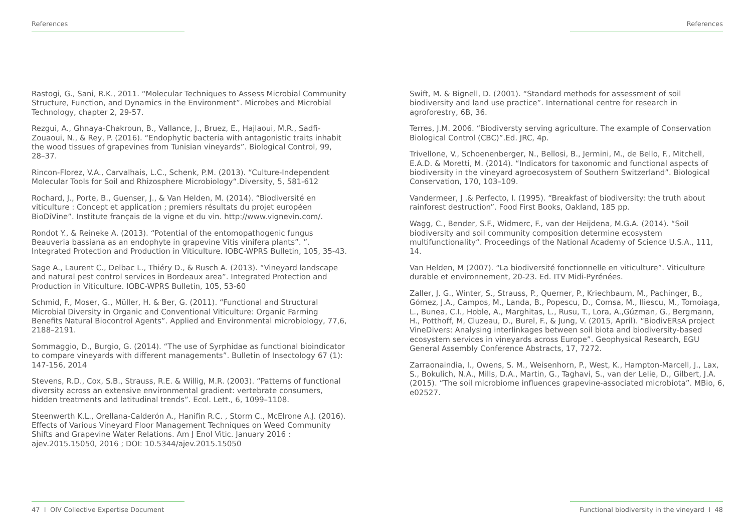References
Rastogi, G., Sani, R.K., 2011. “Molecular Techniques to Assess Microbial Community Structure, Function, and Dynamics in the Environment”. Microbes and Microbial Technology, chapter 2, 29-57.
Rezgui, A., Ghnaya-Chakroun, B., Vallance, J., Bruez, E., Hajlaoui, M.R., Sadfi-Zouaoui, N., & Rey, P. (2016). “Endophytic bacteria with antagonistic traits inhabit the wood tissues of grapevines from Tunisian vineyards”. Biological Control, 99, 28–37.
Rincon-Florez, V.A., Carvalhais, L.C., Schenk, P.M. (2013). “Culture-Independent Molecular Tools for Soil and Rhizosphere Microbiology“.Diversity, 5, 581-612
Rochard, J., Porte, B., Guenser, J., & Van Helden, M. (2014). “Biodiversité en viticulture : Concept et application ; premiers résultats du projet européen BioDiVine”. Institute français de la vigne et du vin. http://www.vignevin.com/.
Rondot Y., & Reineke A. (2013). “Potential of the entomopathogenic fungus Beauveria bassiana as an endophyte in grapevine Vitis vinifera plants”. ”. Integrated Protection and Production in Viticulture. IOBC-WPRS Bulletin, 105, 35-43.
Sage A., Laurent C., Delbac L., Thiéry D., & Rusch A. (2013). “Vineyard landscape and natural pest control services in Bordeaux area”. Integrated Protection and Production in Viticulture. IOBC-WPRS Bulletin, 105, 53-60
Schmid, F., Moser, G., Müller, H. & Ber, G. (2011). “Functional and Structural Microbial Diversity in Organic and Conventional Viticulture: Organic Farming Benefits Natural Biocontrol Agents”. Applied and Environmental microbiology, 77,6, 2188–2191.
Sommaggio, D., Burgio, G. (2014). “The use of Syrphidae as functional bioindicator to compare vineyards with different managements”. Bulletin of Insectology 67 (1): 147-156, 2014
Stevens, R.D., Cox, S.B., Strauss, R.E. & Willig, M.R. (2003). “Patterns of functional diversity across an extensive environmental gradient: vertebrate consumers, hidden treatments and latitudinal trends”. Ecol. Lett., 6, 1099–1108.
Steenwerth K.L., Orellana-Calderón A., Hanifin R.C. , Storm C., McElrone A.J. (2016). Effects of Various Vineyard Floor Management Techniques on Weed Community Shifts and Grapevine Water Relations. Am J Enol Vitic. January 2016 : ajev.2015.15050, 2016 ; DOI: 10.5344/ajev.2015.15050
47 I OIV Collective Expertise Document
References
Swift, M. & Bignell, D. (2001). “Standard methods for assessment of soil biodiversity and land use practice”. International centre for research in agroforestry, 6B, 36.
Terres, J.M. 2006. “Biodiversty serving agriculture. The example of Conservation Biological Control (CBC)”.Ed. JRC, 4p.
Trivellone, V., Schoenenberger, N., Bellosi, B., Jermini, M., de Bello, F., Mitchell, E.A.D. & Moretti, M. (2014). “Indicators for taxonomic and functional aspects of biodiversity in the vineyard agroecosystem of Southern Switzerland”. Biological Conservation, 170, 103–109.
Vandermeer, J .& Perfecto, I. (1995). “Breakfast of biodiversity: the truth about rainforest destruction”. Food First Books, Oakland, 185 pp.
Wagg, C., Bender, S.F., Widmerc, F., van der Heijdena, M.G.A. (2014). “Soil biodiversity and soil community composition determine ecosystem multifunctionality“. Proceedings of the National Academy of Science U.S.A., 111, 14.
Van Helden, M (2007). “La biodiversité fonctionnelle en viticulture”. Viticulture durable et environnement, 20-23. Ed. ITV Midi-Pyrénées.
Zaller, J. G., Winter, S., Strauss, P., Querner, P., Kriechbaum, M., Pachinger, B., Gómez, J.A., Campos, M., Landa, B., Popescu, D., Comsa, M., Iliescu, M., Tomoiaga, L., Bunea, C.I., Hoble, A., Marghitas, L., Rusu, T., Lora, A.,Gúzman, G., Bergmann, H., Potthoff, M, Cluzeau, D., Burel, F., & Jung, V. (2015, April). “BiodivERsA project VineDivers: Analysing interlinkages between soil biota and biodiversity-based ecosystem services in vineyards across Europe”. Geophysical Research, EGU General Assembly Conference Abstracts, 17, 7272.
Zarraonaindia, I., Owens, S. M., Weisenhorn, P., West, K., Hampton-Marcell, J., Lax, S., Bokulich, N.A., Mills, D.A., Martin, G., Taghavi, S., van der Lelie, D., Gilbert, J.A. (2015). “The soil microbiome influences grapevine-associated microbiota”. MBio, 6, e02527.
Functional biodiversity in the vineyard I 48